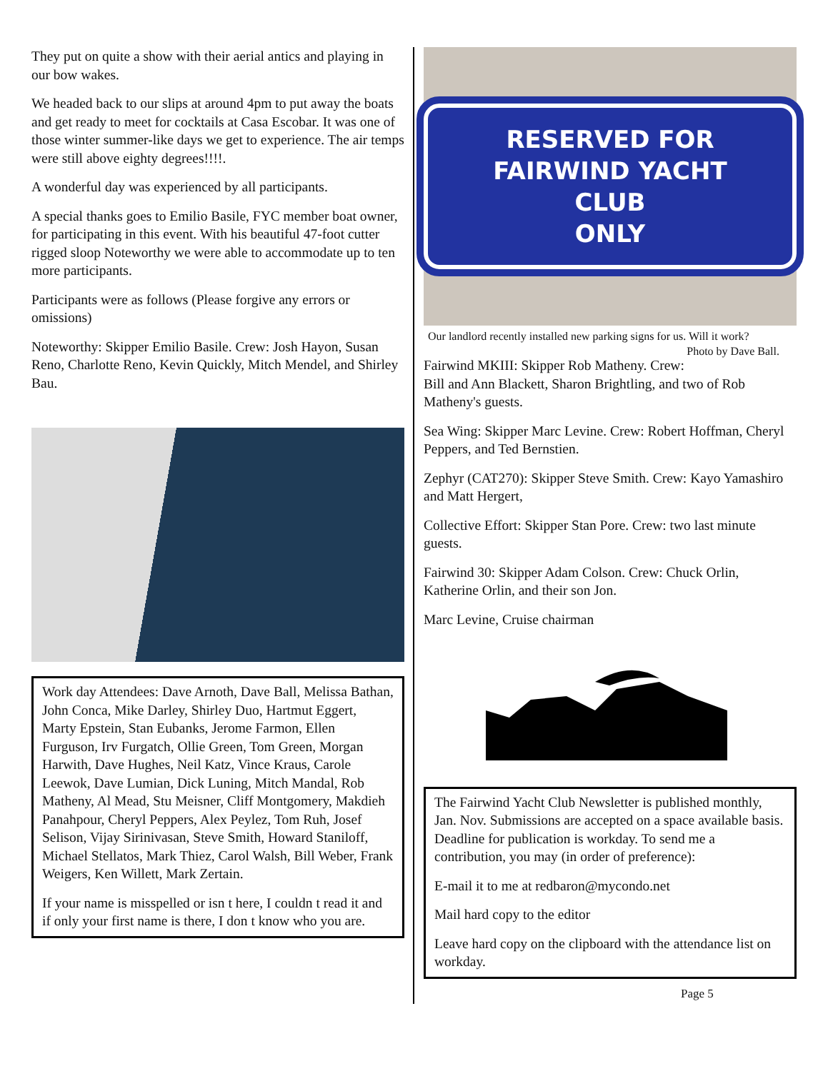They put on quite a show with their aerial antics and playing in our bow wakes.
We headed back to our slips at around 4pm to put away the boats and get ready to meet for cocktails at Casa Escobar. It was one of those winter summer-like days we get to experience. The air temps were still above eighty degrees!!!!.
A wonderful day was experienced by all participants.
A special thanks goes to Emilio Basile, FYC member boat owner, for participating in this event. With his beautiful 47-foot cutter rigged sloop Noteworthy we were able to accommodate up to ten more participants.
Participants were as follows (Please forgive any errors or omissions)
Noteworthy: Skipper Emilio Basile. Crew: Josh Hayon, Susan Reno, Charlotte Reno, Kevin Quickly, Mitch Mendel, and Shirley Bau.
Work day Attendees: Dave Arnoth, Dave Ball, Melissa Bathan, John Conca, Mike Darley, Shirley Duo, Hartmut Eggert, Marty Epstein, Stan Eubanks, Jerome Farmon, Ellen Furguson, Irv Furgatch, Ollie Green, Tom Green, Morgan Harwith, Dave Hughes, Neil Katz, Vince Kraus, Carole Leewok, Dave Lumian, Dick Luning, Mitch Mandal, Rob Matheny, Al Mead, Stu Meisner, Cliff Montgomery, Makdieh Panahpour, Cheryl Peppers, Alex Peylez, Tom Ruh, Josef Selison, Vijay Sirinivasan, Steve Smith, Howard Staniloff, Michael Stellatos, Mark Thiez, Carol Walsh, Bill Weber, Frank Weigers, Ken Willett, Mark Zertain.
If your name is misspelled or isn t here, I couldn t read it and if only your first name is there, I don t know who you are.
RESERVED FOR
FAIRWIND YACHT CLUB
ONLY
Our landlord recently installed new parking signs for us. Will it work? Photo by Dave Ball.
Fairwind MKIII: Skipper Rob Matheny. Crew: Bill and Ann Blackett, Sharon Brightling, and two of Rob Matheny's guests.
Sea Wing: Skipper Marc Levine. Crew: Robert Hoffman, Cheryl Peppers, and Ted Bernstien.
Zephyr (CAT270): Skipper Steve Smith. Crew: Kayo Yamashiro and Matt Hergert,
Collective Effort: Skipper Stan Pore. Crew: two last minute guests.
Fairwind 30: Skipper Adam Colson. Crew: Chuck Orlin, Katherine Orlin, and their son Jon.
Marc Levine, Cruise chairman
The Fairwind Yacht Club Newsletter is published monthly, Jan. Nov. Submissions are accepted on a space available basis. Deadline for publication is workday. To send me a contribution, you may (in order of preference):
E-mail it to me at redbaron@mycondo.net
Mail hard copy to the editor
Leave hard copy on the clipboard with the attendance list on workday.
Page 5